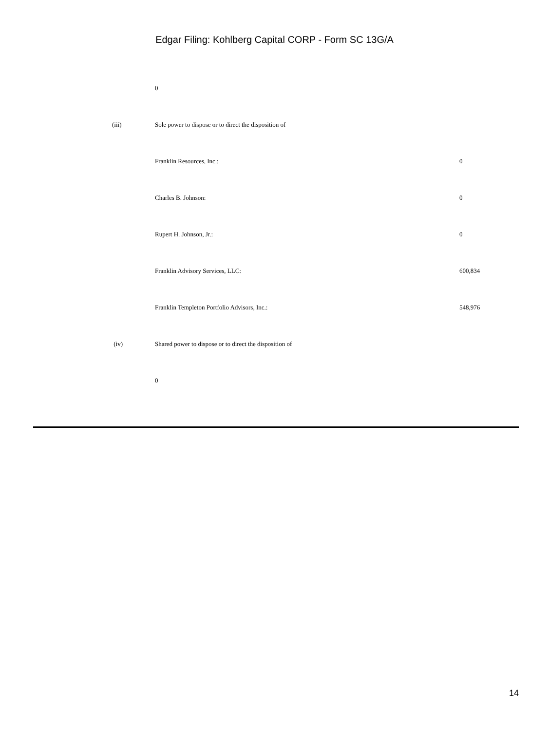Edgar Filing: Kohlberg Capital CORP - Form SC 13G/A
| | 0 | |
| (iii) | Sole power to dispose or to direct the disposition of | |
| | Franklin Resources, Inc.: | 0 |
| | Charles B. Johnson: | 0 |
| | Rupert H. Johnson, Jr.: | 0 |
| | Franklin Advisory Services, LLC: | 600,834 |
| | Franklin Templeton Portfolio Advisors, Inc.: | 548,976 |
| (iv) | Shared power to dispose or to direct the disposition of | |
| | 0 | |
14